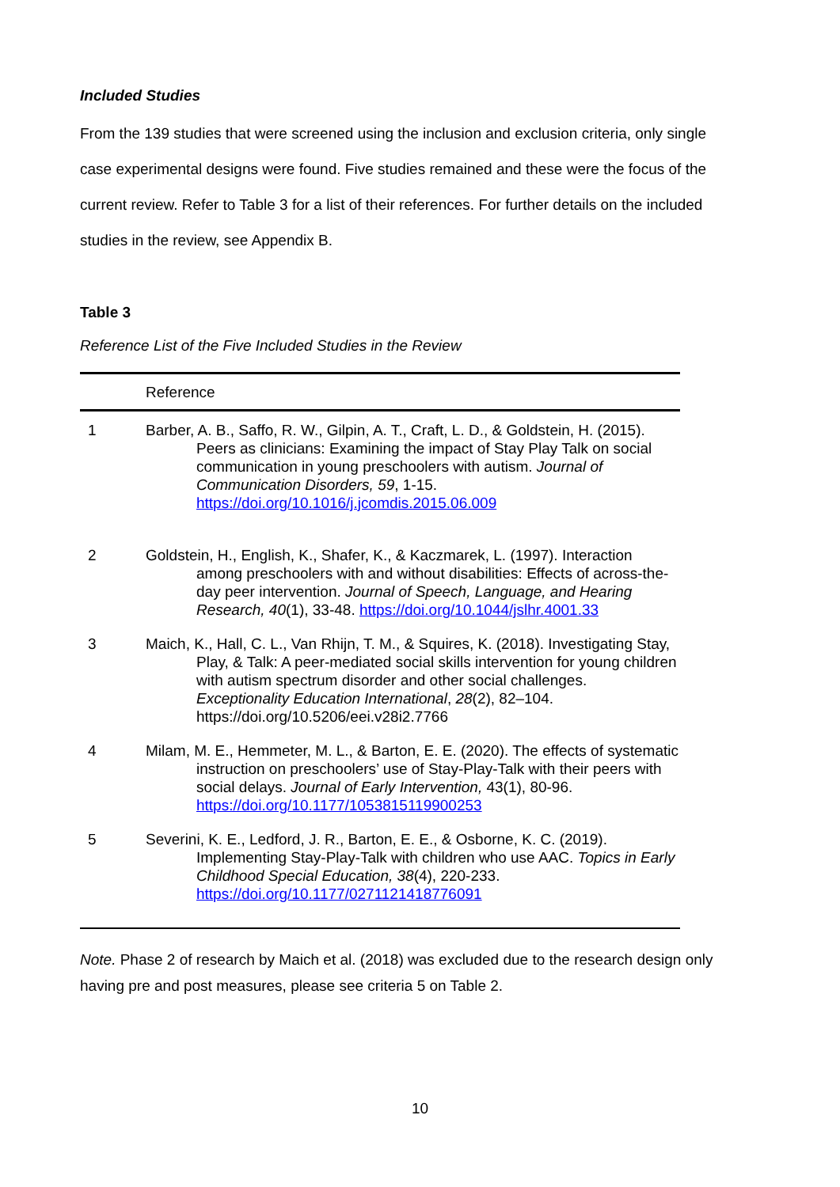Included Studies
From the 139 studies that were screened using the inclusion and exclusion criteria, only single case experimental designs were found. Five studies remained and these were the focus of the current review. Refer to Table 3 for a list of their references. For further details on the included studies in the review, see Appendix B.
Table 3
Reference List of the Five Included Studies in the Review
| | Reference |
| --- | --- |
| 1 | Barber, A. B., Saffo, R. W., Gilpin, A. T., Craft, L. D., & Goldstein, H. (2015). Peers as clinicians: Examining the impact of Stay Play Talk on social communication in young preschoolers with autism. Journal of Communication Disorders, 59 , 1-15. https://doi.org/10.1016/j.jcomdis.2015.06.009 |
| 2 | Goldstein, H., English, K., Shafer, K., & Kaczmarek, L. (1997). Interaction among preschoolers with and without disabilities: Effects of across-the-day peer intervention. Journal of Speech, Language, and Hearing Research, 40 (1), 33-48. https://doi.org/10.1044/jslhr.4001.33 |
| 3 | Maich, K., Hall, C. L., Van Rhijn, T. M., & Squires, K. (2018). Investigating Stay, Play, & Talk: A peer-mediated social skills intervention for young children with autism spectrum disorder and other social challenges. Exceptionality Education International , 28 (2), 82–104. https://doi.org/10.5206/eei.v28i2.7766 |
| 4 | Milam, M. E., Hemmeter, M. L., & Barton, E. E. (2020). The effects of systematic instruction on preschoolers’ use of Stay-Play-Talk with their peers with social delays. Journal of Early Intervention, 43(1), 80-96. https://doi.org/10.1177/1053815119900253 |
| 5 | Severini, K. E., Ledford, J. R., Barton, E. E., & Osborne, K. C. (2019). Implementing Stay-Play-Talk with children who use AAC. Topics in Early Childhood Special Education, 38 (4), 220-233. https://doi.org/10.1177/0271121418776091 |
Note. Phase 2 of research by Maich et al. (2018) was excluded due to the research design only having pre and post measures, please see criteria 5 on Table 2.
10